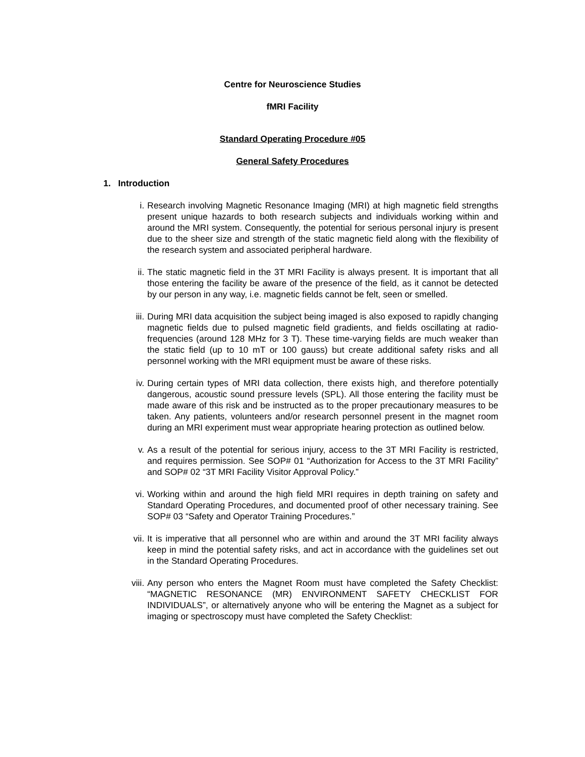Centre for Neuroscience Studies
fMRI Facility
Standard Operating Procedure #05
General Safety Procedures
1. Introduction
i. Research involving Magnetic Resonance Imaging (MRI) at high magnetic field strengths present unique hazards to both research subjects and individuals working within and around the MRI system. Consequently, the potential for serious personal injury is present due to the sheer size and strength of the static magnetic field along with the flexibility of the research system and associated peripheral hardware.
ii. The static magnetic field in the 3T MRI Facility is always present. It is important that all those entering the facility be aware of the presence of the field, as it cannot be detected by our person in any way, i.e. magnetic fields cannot be felt, seen or smelled.
iii. During MRI data acquisition the subject being imaged is also exposed to rapidly changing magnetic fields due to pulsed magnetic field gradients, and fields oscillating at radio-frequencies (around 128 MHz for 3 T). These time-varying fields are much weaker than the static field (up to 10 mT or 100 gauss) but create additional safety risks and all personnel working with the MRI equipment must be aware of these risks.
iv. During certain types of MRI data collection, there exists high, and therefore potentially dangerous, acoustic sound pressure levels (SPL). All those entering the facility must be made aware of this risk and be instructed as to the proper precautionary measures to be taken. Any patients, volunteers and/or research personnel present in the magnet room during an MRI experiment must wear appropriate hearing protection as outlined below.
v. As a result of the potential for serious injury, access to the 3T MRI Facility is restricted, and requires permission. See SOP# 01 “Authorization for Access to the 3T MRI Facility” and SOP# 02 “3T MRI Facility Visitor Approval Policy.”
vi. Working within and around the high field MRI requires in depth training on safety and Standard Operating Procedures, and documented proof of other necessary training. See SOP# 03 “Safety and Operator Training Procedures.”
vii. It is imperative that all personnel who are within and around the 3T MRI facility always keep in mind the potential safety risks, and act in accordance with the guidelines set out in the Standard Operating Procedures.
viii. Any person who enters the Magnet Room must have completed the Safety Checklist: “MAGNETIC RESONANCE (MR) ENVIRONMENT SAFETY CHECKLIST FOR INDIVIDUALS”, or alternatively anyone who will be entering the Magnet as a subject for imaging or spectroscopy must have completed the Safety Checklist: